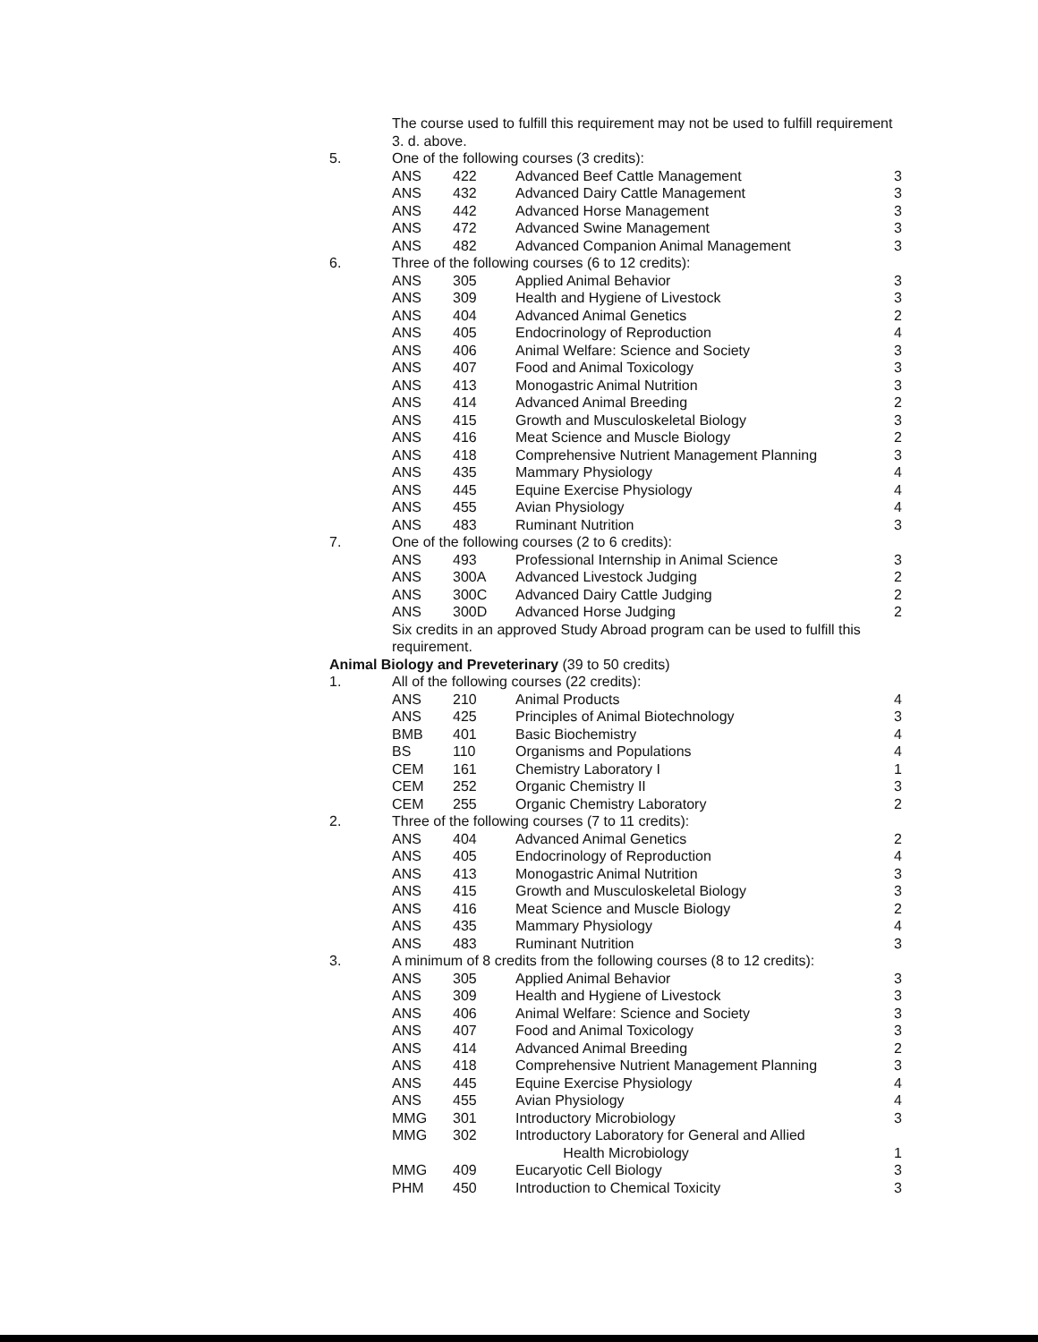| | The course used to fulfill this requirement may not be used to fulfill requirement 3. d. above. | | | |
| 5. | One of the following courses (3 credits): | | | |
| | ANS | 422 | Advanced Beef Cattle Management | 3 |
| | ANS | 432 | Advanced Dairy Cattle Management | 3 |
| | ANS | 442 | Advanced Horse Management | 3 |
| | ANS | 472 | Advanced Swine Management | 3 |
| | ANS | 482 | Advanced Companion Animal Management | 3 |
| 6. | Three of the following courses (6 to 12 credits): | | | |
| | ANS | 305 | Applied Animal Behavior | 3 |
| | ANS | 309 | Health and Hygiene of Livestock | 3 |
| | ANS | 404 | Advanced Animal Genetics | 2 |
| | ANS | 405 | Endocrinology of Reproduction | 4 |
| | ANS | 406 | Animal Welfare: Science and Society | 3 |
| | ANS | 407 | Food and Animal Toxicology | 3 |
| | ANS | 413 | Monogastric Animal Nutrition | 3 |
| | ANS | 414 | Advanced Animal Breeding | 2 |
| | ANS | 415 | Growth and Musculoskeletal Biology | 3 |
| | ANS | 416 | Meat Science and Muscle Biology | 2 |
| | ANS | 418 | Comprehensive Nutrient Management Planning | 3 |
| | ANS | 435 | Mammary Physiology | 4 |
| | ANS | 445 | Equine Exercise Physiology | 4 |
| | ANS | 455 | Avian Physiology | 4 |
| | ANS | 483 | Ruminant Nutrition | 3 |
| 7. | One of the following courses (2 to 6 credits): | | | |
| | ANS | 493 | Professional Internship in Animal Science | 3 |
| | ANS | 300A | Advanced Livestock Judging | 2 |
| | ANS | 300C | Advanced Dairy Cattle Judging | 2 |
| | ANS | 300D | Advanced Horse Judging | 2 |
| | Six credits in an approved Study Abroad program can be used to fulfill this requirement. | | | |
| Animal Biology and Preveterinary (39 to 50 credits) | | | | |
| 1. | All of the following courses (22 credits): | | | |
| | ANS | 210 | Animal Products | 4 |
| | ANS | 425 | Principles of Animal Biotechnology | 3 |
| | BMB | 401 | Basic Biochemistry | 4 |
| | BS | 110 | Organisms and Populations | 4 |
| | CEM | 161 | Chemistry Laboratory I | 1 |
| | CEM | 252 | Organic Chemistry II | 3 |
| | CEM | 255 | Organic Chemistry Laboratory | 2 |
| 2. | Three of the following courses (7 to 11 credits): | | | |
| | ANS | 404 | Advanced Animal Genetics | 2 |
| | ANS | 405 | Endocrinology of Reproduction | 4 |
| | ANS | 413 | Monogastric Animal Nutrition | 3 |
| | ANS | 415 | Growth and Musculoskeletal Biology | 3 |
| | ANS | 416 | Meat Science and Muscle Biology | 2 |
| | ANS | 435 | Mammary Physiology | 4 |
| | ANS | 483 | Ruminant Nutrition | 3 |
| 3. | A minimum of 8 credits from the following courses (8 to 12 credits): | | | |
| | ANS | 305 | Applied Animal Behavior | 3 |
| | ANS | 309 | Health and Hygiene of Livestock | 3 |
| | ANS | 406 | Animal Welfare: Science and Society | 3 |
| | ANS | 407 | Food and Animal Toxicology | 3 |
| | ANS | 414 | Advanced Animal Breeding | 2 |
| | ANS | 418 | Comprehensive Nutrient Management Planning | 3 |
| | ANS | 445 | Equine Exercise Physiology | 4 |
| | ANS | 455 | Avian Physiology | 4 |
| | MMG | 301 | Introductory Microbiology | 3 |
| | MMG | 302 | Introductory Laboratory for General and Allied Health Microbiology | 1 |
| | MMG | 409 | Eucaryotic Cell Biology | 3 |
| | PHM | 450 | Introduction to Chemical Toxicity | 3 |